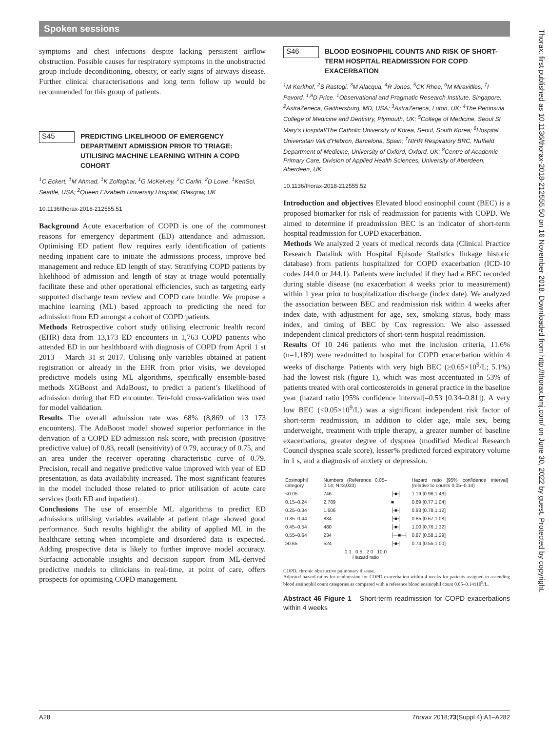Spoken sessions
symptoms and chest infections despite lacking persistent airflow obstruction. Possible causes for respiratory symptoms in the unobstructed group include deconditioning, obesity, or early signs of airways disease. Further clinical characterisations and long term follow up would be recommended for this group of patients.
S45
PREDICTING LIKELIHOOD OF EMERGENCY DEPARTMENT ADMISSION PRIOR TO TRIAGE: UTILISING MACHINE LEARNING WITHIN A COPD COHORT
<sup>1</sup> C Eckert, <sup>1</sup>M Ahmad, <sup>1</sup>K Zolfaghar, <sup>1</sup>G McKelvey, <sup>2</sup>C Carlin, <sup>2</sup>D Lowe. <sup>1</sup>KenSci, Seattle, USA; <sup>2</sup>Queen Elizabeth University Hospital, Glasgow, UK
10.1136/thorax-2018-212555.51
Background Acute exacerbation of COPD is one of the commonest reasons for emergency department (ED) attendance and admission. Optimising ED patient flow requires early identification of patients needing inpatient care to initiate the admissions process, improve bed management and reduce ED length of stay. Stratifying COPD patients by likelihood of admission and length of stay at triage would potentially facilitate these and other operational efficiencies, such as targeting early supported discharge team review and COPD care bundle. We propose a machine learning (ML) based approach to predicting the need for admission from ED amongst a cohort of COPD patients.
Methods Retrospective cohort study utilising electronic health record (EHR) data from 13,173 ED encounters in 1,763 COPD patients who attended ED in our healthboard with diagnosis of COPD from April 1 st 2013 – March 31 st 2017. Utilising only variables obtained at patient registration or already in the EHR from prior visits, we developed predictive models using ML algorithms, specifically ensemble-based methods XGBoost and AdaBoost, to predict a patient’s likelihood of admission during that ED encounter. Ten-fold cross-validation was used for model validation.
Results The overall admission rate was 68% (8,869 of 13 173 encounters). The AdaBoost model showed superior performance in the derivation of a COPD ED admission risk score, with precision (positive predictive value) of 0.83, recall (sensitivity) of 0.79, accuracy of 0.75, and an area under the receiver operating characteristic curve of 0.79. Precision, recall and negative predictive value improved with year of ED presentation, as data availability increased. The most significant features in the model included those related to prior utilisation of acute care services (both ED and inpatient).
Conclusions The use of ensemble ML algorithms to predict ED admissions utilising variables available at patient triage showed good performance. Such results highlight the ability of applied ML in the healthcare setting when incomplete and disordered data is expected. Adding prospective data is likely to further improve model accuracy. Surfacing actionable insights and decision support from ML-derived predictive models to clinicians in real-time, at point of care, offers prospects for optimising COPD management.
S46
BLOOD EOSINOPHIL COUNTS AND RISK OF SHORT-TERM HOSPITAL READMISSION FOR COPD EXACERBATION
<sup>1</sup> M Kerkhof, <sup>2</sup>S Rastogi, <sup>3</sup>M Alacqua, <sup>4</sup>R Jones, <sup>5</sup>CK Rhee, <sup>6</sup>M Miravitlles, <sup>7</sup>I Pavord, <sup>1,8</sup>D Price. <sup>1</sup>Observational and Pragmatic Research Institute, Singapore; <sup>2</sup>AstraZeneca, Gaithersburg, MD, USA; <sup>3</sup>AstraZeneca, Luton, UK; <sup>4</sup>The Peninsula College of Medicine and Dentistry, Plymouth, UK; <sup>5</sup>College of Medicine, Seoul St Mary’s Hospital/The Catholic University of Korea, Seoul, South Korea; <sup>6</sup>Hospital Universitari Vall d’Hebron, Barcelona, Spain; <sup>7</sup>NIHR Respiratory BRC, Nuffield Department of Medicine, University of Oxford, Oxford, UK; <sup>8</sup>Centre of Academic Primary Care, Division of Applied Health Sciences, University of Aberdeen, Aberdeen, UK
10.1136/thorax-2018-212555.52
Introduction and objectives Elevated blood eosinophil count (BEC) is a proposed biomarker for risk of readmission for patients with COPD. We aimed to determine if preadmission BEC is an indicator of short-term hospital readmission for COPD exacerbation.
Methods We analyzed 2 years of medical records data (Clinical Practice Research Datalink with Hospital Episode Statistics linkage historic database) from patients hospitalized for COPD exacerbation (ICD-10 codes J44.0 or J44.1). Patients were included if they had a BEC recorded during stable disease (no exacerbation 4 weeks prior to measurement) within 1 year prior to hospitalization discharge (index date). We analyzed the association between BEC and readmission risk within 4 weeks after index date, with adjustment for age, sex, smoking status, body mass index, and timing of BEC by Cox regression. We also assessed independent clinical predictors of short-term hospital readmission.
Results Of 10 246 patients who met the inclusion criteria, 11.6% (n=1,189) were readmitted to hospital for COPD exacerbation within 4 weeks of discharge. Patients with very high BEC (≥0.65×10<sup>9</sup>/L; 5.1%) had the lowest risk (figure 1), which was most accentuated in 53% of patients treated with oral corticosteroids in general practice in the baseline year (hazard ratio [95% confidence interval]=0.53 [0.34–0.81]). A very low BEC (<0.05×10<sup>9</sup>/L) was a significant independent risk factor of short-term readmission, in addition to older age, male sex, being underweight, treatment with triple therapy, a greater number of baseline exacerbations, greater degree of dyspnea (modified Medical Research Council dyspnea scale score), lesser% predicted forced expiratory volume in 1 s, and a diagnosis of anxiety or depression.
| Eosinophil category | Numbers (Reference 0.05–0.14; N=3,033) | | Hazard ratio [95% confidence interval] (relative to counts 0.05–0.14) |
| <0.05 | 746 | ├■┤ | 1.19 [0.96,1.48] |
| 0.15–0.24 | 2,789 | ■ | 0.89 [0.77,1.04] |
| 0.25–0.34 | 1,606 | ├■┤ | 0.93 [0.78,1.12] |
| 0.35–0.44 | 834 | ├■┤ | 0.85 [0.67,1.08] |
| 0.45–0.54 | 480 | ├■┤ | 1.00 [0.76,1.32] |
| 0.55–0.64 | 234 | ├─■─┤ | 0.87 [0.58,1.29] |
| ≥0.65 | 524 | ├■┤ | 0.74 [0.55,1.00] |
| | 0.1 0.5 2.0 10.0 Hazard ratio | | |
COPD, chronic obstructive pulmonary disease.
Adjusted hazard ratios for readmission for COPD exacerbation within 4 weeks for patients assigned to ascending blood eosinophil count categories as compared with a reference blood eosinophil count 0.05–0.14x10<sup>9</sup>/L.
Abstract 46 Figure 1 Short-term readmission for COPD exacerbations within 4 weeks
Thorax: first published as 10.1136/thorax-2018-212555.50 on 16 November 2018. Downloaded from http://thorax.bmj.com/ on June 30, 2022 by guest. Protected by copyright.
A28 Thorax 2018;73(Suppl 4):A1–A282